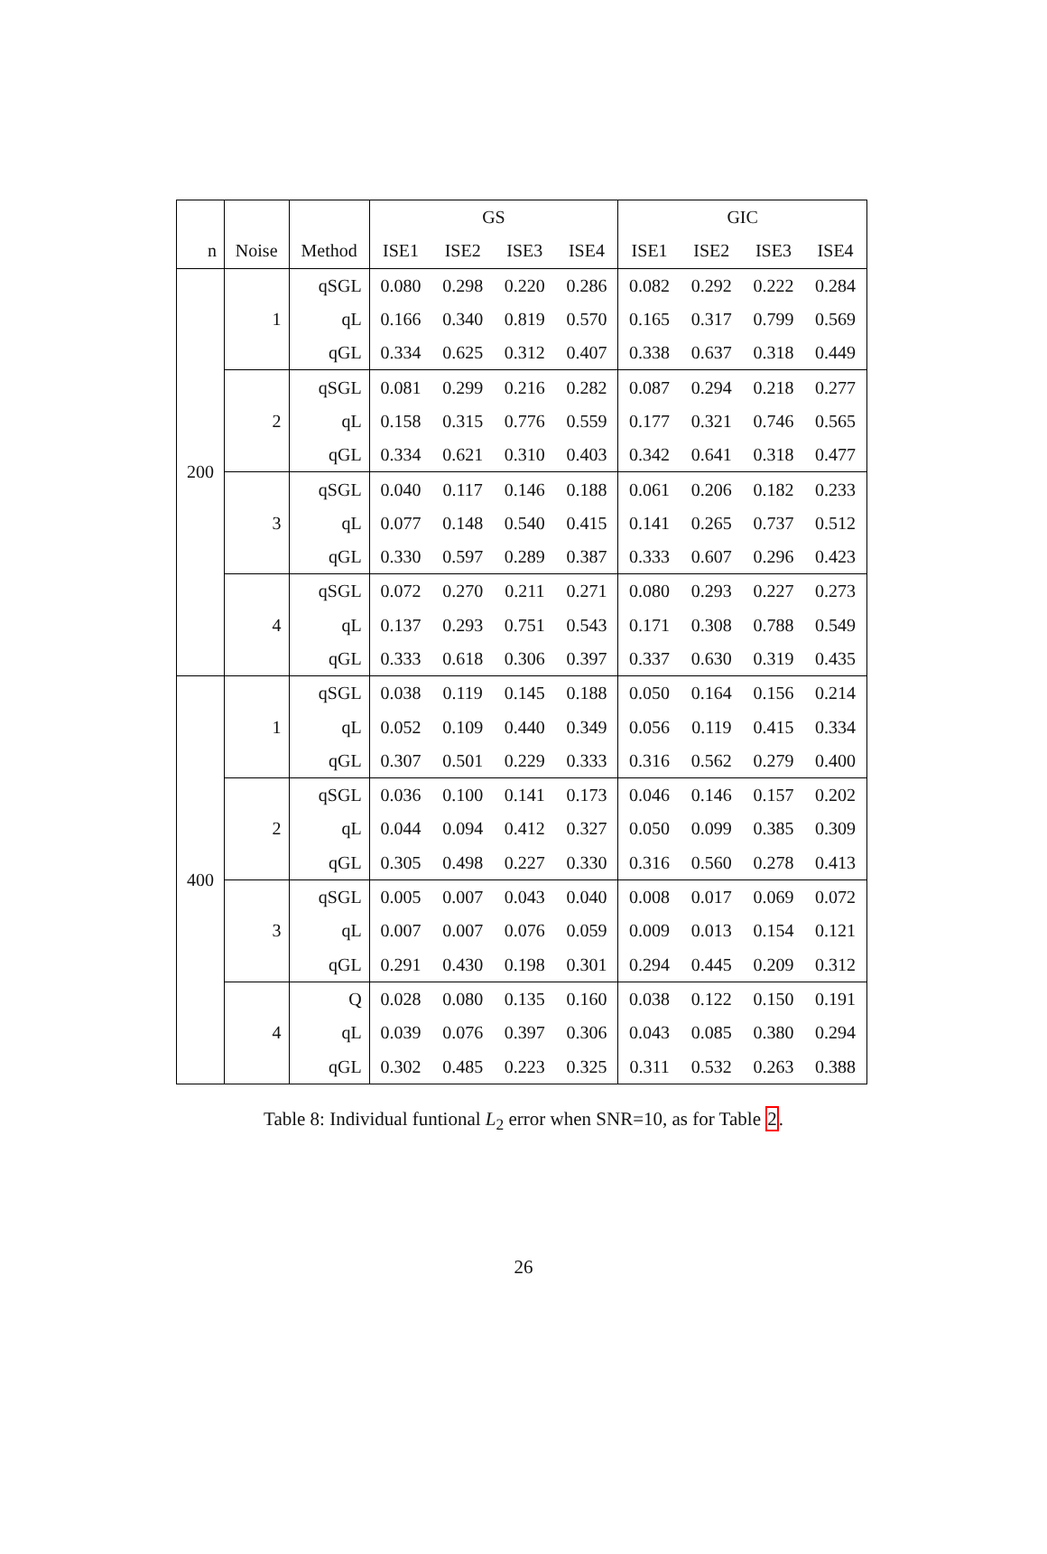| | | | GS | | | | GIC | | | |
| --- | --- | --- | --- | --- | --- | --- | --- | --- | --- | --- |
| n | Noise | Method | ISE1 | ISE2 | ISE3 | ISE4 | ISE1 | ISE2 | ISE3 | ISE4 |
| 200 | 1 | qSGL | 0.080 | 0.298 | 0.220 | 0.286 | 0.082 | 0.292 | 0.222 | 0.284 |
| | | qL | 0.166 | 0.340 | 0.819 | 0.570 | 0.165 | 0.317 | 0.799 | 0.569 |
| | | qGL | 0.334 | 0.625 | 0.312 | 0.407 | 0.338 | 0.637 | 0.318 | 0.449 |
| | 2 | qSGL | 0.081 | 0.299 | 0.216 | 0.282 | 0.087 | 0.294 | 0.218 | 0.277 |
| | | qL | 0.158 | 0.315 | 0.776 | 0.559 | 0.177 | 0.321 | 0.746 | 0.565 |
| | | qGL | 0.334 | 0.621 | 0.310 | 0.403 | 0.342 | 0.641 | 0.318 | 0.477 |
| | 3 | qSGL | 0.040 | 0.117 | 0.146 | 0.188 | 0.061 | 0.206 | 0.182 | 0.233 |
| | | qL | 0.077 | 0.148 | 0.540 | 0.415 | 0.141 | 0.265 | 0.737 | 0.512 |
| | | qGL | 0.330 | 0.597 | 0.289 | 0.387 | 0.333 | 0.607 | 0.296 | 0.423 |
| | 4 | qSGL | 0.072 | 0.270 | 0.211 | 0.271 | 0.080 | 0.293 | 0.227 | 0.273 |
| | | qL | 0.137 | 0.293 | 0.751 | 0.543 | 0.171 | 0.308 | 0.788 | 0.549 |
| | | qGL | 0.333 | 0.618 | 0.306 | 0.397 | 0.337 | 0.630 | 0.319 | 0.435 |
| 400 | 1 | qSGL | 0.038 | 0.119 | 0.145 | 0.188 | 0.050 | 0.164 | 0.156 | 0.214 |
| | | qL | 0.052 | 0.109 | 0.440 | 0.349 | 0.056 | 0.119 | 0.415 | 0.334 |
| | | qGL | 0.307 | 0.501 | 0.229 | 0.333 | 0.316 | 0.562 | 0.279 | 0.400 |
| | 2 | qSGL | 0.036 | 0.100 | 0.141 | 0.173 | 0.046 | 0.146 | 0.157 | 0.202 |
| | | qL | 0.044 | 0.094 | 0.412 | 0.327 | 0.050 | 0.099 | 0.385 | 0.309 |
| | | qGL | 0.305 | 0.498 | 0.227 | 0.330 | 0.316 | 0.560 | 0.278 | 0.413 |
| | 3 | qSGL | 0.005 | 0.007 | 0.043 | 0.040 | 0.008 | 0.017 | 0.069 | 0.072 |
| | | qL | 0.007 | 0.007 | 0.076 | 0.059 | 0.009 | 0.013 | 0.154 | 0.121 |
| | | qGL | 0.291 | 0.430 | 0.198 | 0.301 | 0.294 | 0.445 | 0.209 | 0.312 |
| | 4 | Q | 0.028 | 0.080 | 0.135 | 0.160 | 0.038 | 0.122 | 0.150 | 0.191 |
| | | qL | 0.039 | 0.076 | 0.397 | 0.306 | 0.043 | 0.085 | 0.380 | 0.294 |
| | | qGL | 0.302 | 0.485 | 0.223 | 0.325 | 0.311 | 0.532 | 0.263 | 0.388 |
Table 8: Individual funtional L<sub>2</sub> error when SNR=10, as for Table 2.
26